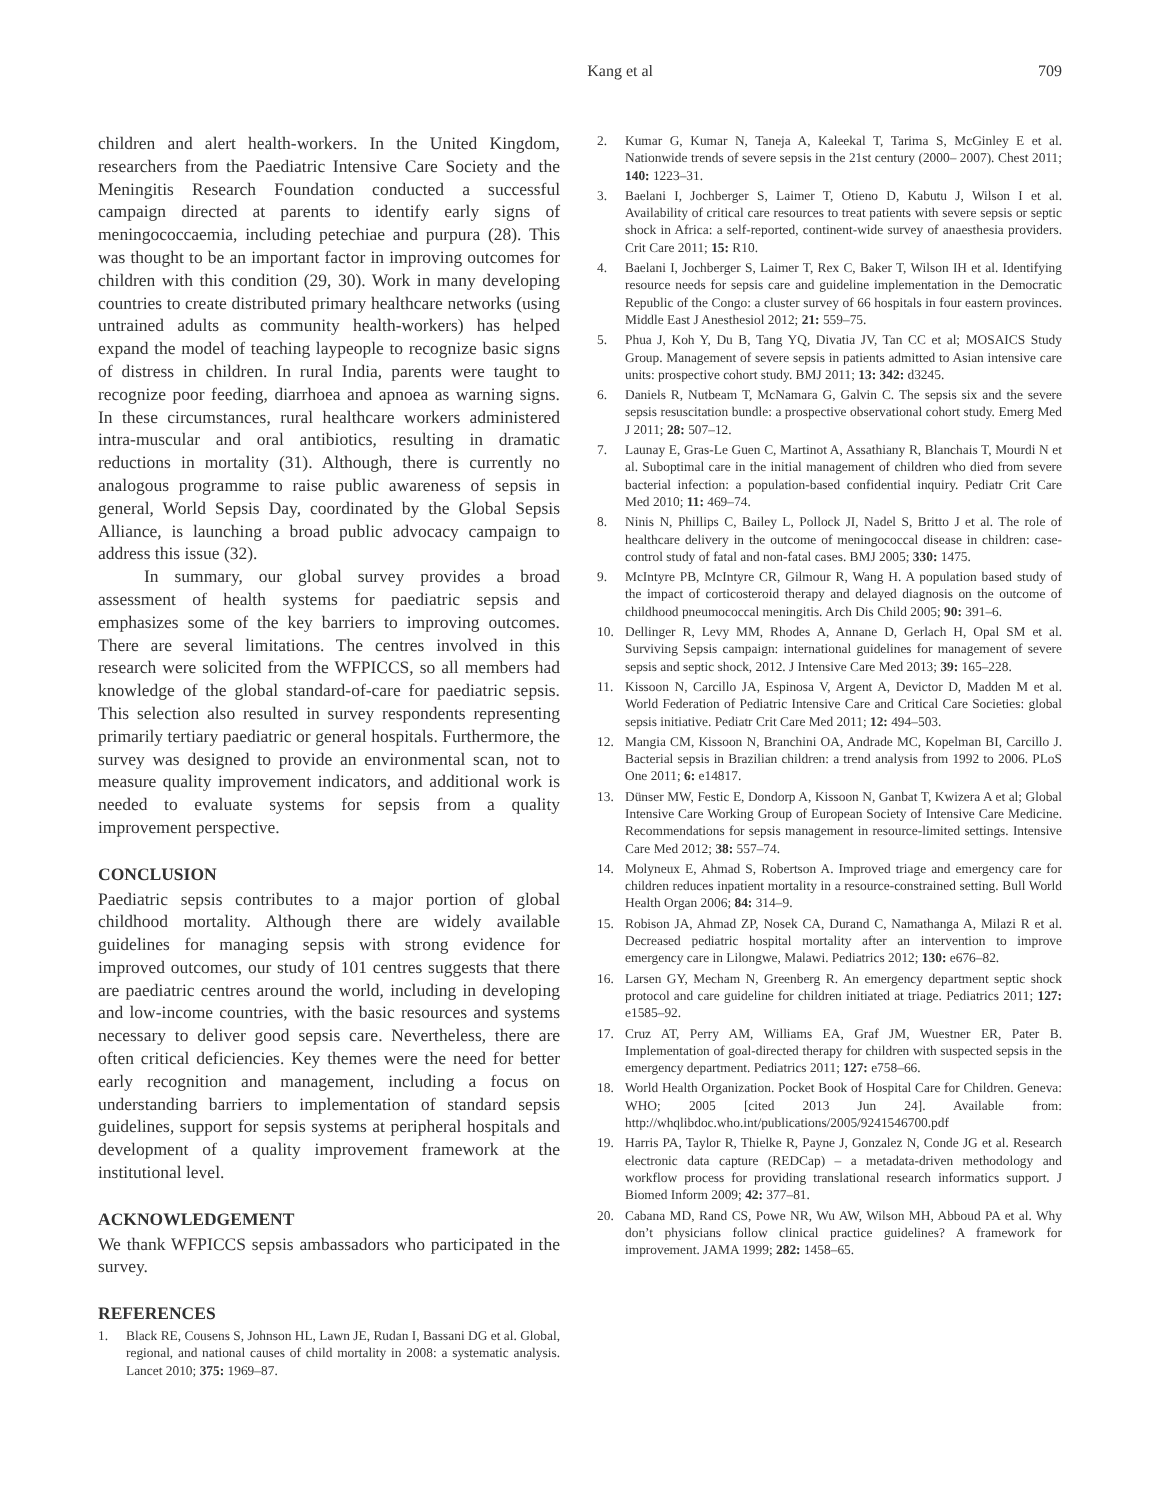Kang et al 709
children and alert health-workers. In the United Kingdom, researchers from the Paediatric Intensive Care Society and the Meningitis Research Foundation conducted a successful campaign directed at parents to identify early signs of meningococcaemia, including petechiae and purpura (28). This was thought to be an important factor in improving outcomes for children with this condition (29, 30). Work in many developing countries to create distributed primary healthcare networks (using untrained adults as community health-workers) has helped expand the model of teaching laypeople to recognize basic signs of distress in children. In rural India, parents were taught to recognize poor feeding, diarrhoea and apnoea as warning signs. In these circumstances, rural healthcare workers administered intra-muscular and oral antibiotics, resulting in dramatic reductions in mortality (31). Although, there is currently no analogous programme to raise public awareness of sepsis in general, World Sepsis Day, coordinated by the Global Sepsis Alliance, is launching a broad public advocacy campaign to address this issue (32).
In summary, our global survey provides a broad assessment of health systems for paediatric sepsis and emphasizes some of the key barriers to improving outcomes. There are several limitations. The centres involved in this research were solicited from the WFPICCS, so all members had knowledge of the global standard-of-care for paediatric sepsis. This selection also resulted in survey respondents representing primarily tertiary paediatric or general hospitals. Furthermore, the survey was designed to provide an environmental scan, not to measure quality improvement indicators, and additional work is needed to evaluate systems for sepsis from a quality improvement perspective.
CONCLUSION
Paediatric sepsis contributes to a major portion of global childhood mortality. Although there are widely available guidelines for managing sepsis with strong evidence for improved outcomes, our study of 101 centres suggests that there are paediatric centres around the world, including in developing and low-income countries, with the basic resources and systems necessary to deliver good sepsis care. Nevertheless, there are often critical deficiencies. Key themes were the need for better early recognition and management, including a focus on understanding barriers to implementation of standard sepsis guidelines, support for sepsis systems at peripheral hospitals and development of a quality improvement framework at the institutional level.
ACKNOWLEDGEMENT
We thank WFPICCS sepsis ambassadors who participated in the survey.
REFERENCES
1. Black RE, Cousens S, Johnson HL, Lawn JE, Rudan I, Bassani DG et al. Global, regional, and national causes of child mortality in 2008: a systematic analysis. Lancet 2010; 375: 1969–87.
2. Kumar G, Kumar N, Taneja A, Kaleekal T, Tarima S, McGinley E et al. Nationwide trends of severe sepsis in the 21st century (2000– 2007). Chest 2011; 140: 1223–31.
3. Baelani I, Jochberger S, Laimer T, Otieno D, Kabutu J, Wilson I et al. Availability of critical care resources to treat patients with severe sepsis or septic shock in Africa: a self-reported, continent-wide survey of anaesthesia providers. Crit Care 2011; 15: R10.
4. Baelani I, Jochberger S, Laimer T, Rex C, Baker T, Wilson IH et al. Identifying resource needs for sepsis care and guideline implementation in the Democratic Republic of the Congo: a cluster survey of 66 hospitals in four eastern provinces. Middle East J Anesthesiol 2012; 21: 559–75.
5. Phua J, Koh Y, Du B, Tang YQ, Divatia JV, Tan CC et al; MOSAICS Study Group. Management of severe sepsis in patients admitted to Asian intensive care units: prospective cohort study. BMJ 2011; 13: 342: d3245.
6. Daniels R, Nutbeam T, McNamara G, Galvin C. The sepsis six and the severe sepsis resuscitation bundle: a prospective observational cohort study. Emerg Med J 2011; 28: 507–12.
7. Launay E, Gras-Le Guen C, Martinot A, Assathiany R, Blanchais T, Mourdi N et al. Suboptimal care in the initial management of children who died from severe bacterial infection: a population-based confidential inquiry. Pediatr Crit Care Med 2010; 11: 469–74.
8. Ninis N, Phillips C, Bailey L, Pollock JI, Nadel S, Britto J et al. The role of healthcare delivery in the outcome of meningococcal disease in children: case-control study of fatal and non-fatal cases. BMJ 2005; 330: 1475.
9. McIntyre PB, McIntyre CR, Gilmour R, Wang H. A population based study of the impact of corticosteroid therapy and delayed diagnosis on the outcome of childhood pneumococcal meningitis. Arch Dis Child 2005; 90: 391–6.
10. Dellinger R, Levy MM, Rhodes A, Annane D, Gerlach H, Opal SM et al. Surviving Sepsis campaign: international guidelines for management of severe sepsis and septic shock, 2012. J Intensive Care Med 2013; 39: 165–228.
11. Kissoon N, Carcillo JA, Espinosa V, Argent A, Devictor D, Madden M et al. World Federation of Pediatric Intensive Care and Critical Care Societies: global sepsis initiative. Pediatr Crit Care Med 2011; 12: 494–503.
12. Mangia CM, Kissoon N, Branchini OA, Andrade MC, Kopelman BI, Carcillo J. Bacterial sepsis in Brazilian children: a trend analysis from 1992 to 2006. PLoS One 2011; 6: e14817.
13. Dünser MW, Festic E, Dondorp A, Kissoon N, Ganbat T, Kwizera A et al; Global Intensive Care Working Group of European Society of Intensive Care Medicine. Recommendations for sepsis management in resource-limited settings. Intensive Care Med 2012; 38: 557–74.
14. Molyneux E, Ahmad S, Robertson A. Improved triage and emergency care for children reduces inpatient mortality in a resource-constrained setting. Bull World Health Organ 2006; 84: 314–9.
15. Robison JA, Ahmad ZP, Nosek CA, Durand C, Namathanga A, Milazi R et al. Decreased pediatric hospital mortality after an intervention to improve emergency care in Lilongwe, Malawi. Pediatrics 2012; 130: e676–82.
16. Larsen GY, Mecham N, Greenberg R. An emergency department septic shock protocol and care guideline for children initiated at triage. Pediatrics 2011; 127: e1585–92.
17. Cruz AT, Perry AM, Williams EA, Graf JM, Wuestner ER, Pater B. Implementation of goal-directed therapy for children with suspected sepsis in the emergency department. Pediatrics 2011; 127: e758–66.
18. World Health Organization. Pocket Book of Hospital Care for Children. Geneva: WHO; 2005 [cited 2013 Jun 24]. Available from: http://whqlibdoc.who.int/publications/2005/9241546700.pdf
19. Harris PA, Taylor R, Thielke R, Payne J, Gonzalez N, Conde JG et al. Research electronic data capture (REDCap) – a metadata-driven methodology and workflow process for providing translational research informatics support. J Biomed Inform 2009; 42: 377–81.
20. Cabana MD, Rand CS, Powe NR, Wu AW, Wilson MH, Abboud PA et al. Why don’t physicians follow clinical practice guidelines? A framework for improvement. JAMA 1999; 282: 1458–65.